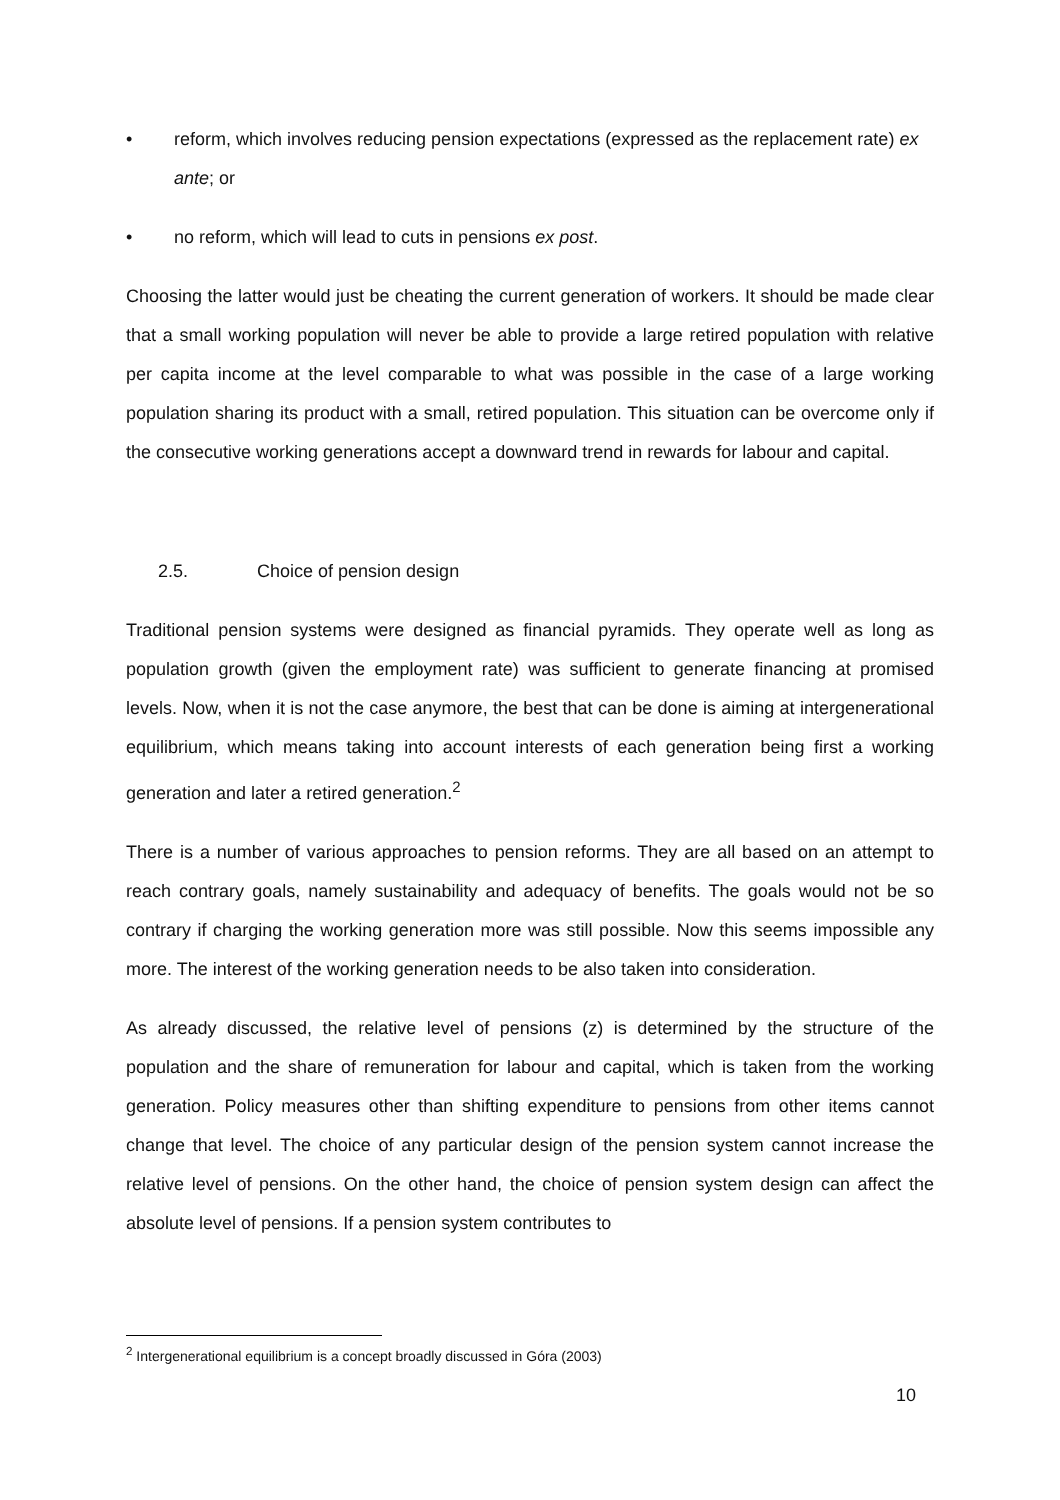• reform, which involves reducing pension expectations (expressed as the replacement rate) ex ante; or
• no reform, which will lead to cuts in pensions ex post.
Choosing the latter would just be cheating the current generation of workers. It should be made clear that a small working population will never be able to provide a large retired population with relative per capita income at the level comparable to what was possible in the case of a large working population sharing its product with a small, retired population. This situation can be overcome only if the consecutive working generations accept a downward trend in rewards for labour and capital.
2.5. Choice of pension design
Traditional pension systems were designed as financial pyramids. They operate well as long as population growth (given the employment rate) was sufficient to generate financing at promised levels. Now, when it is not the case anymore, the best that can be done is aiming at intergenerational equilibrium, which means taking into account interests of each generation being first a working generation and later a retired generation.<sup>2</sup>
There is a number of various approaches to pension reforms. They are all based on an attempt to reach contrary goals, namely sustainability and adequacy of benefits. The goals would not be so contrary if charging the working generation more was still possible. Now this seems impossible any more. The interest of the working generation needs to be also taken into consideration.
As already discussed, the relative level of pensions (z) is determined by the structure of the population and the share of remuneration for labour and capital, which is taken from the working generation. Policy measures other than shifting expenditure to pensions from other items cannot change that level. The choice of any particular design of the pension system cannot increase the relative level of pensions. On the other hand, the choice of pension system design can affect the absolute level of pensions. If a pension system contributes to
<sup>2</sup> Intergenerational equilibrium is a concept broadly discussed in Góra (2003)
10